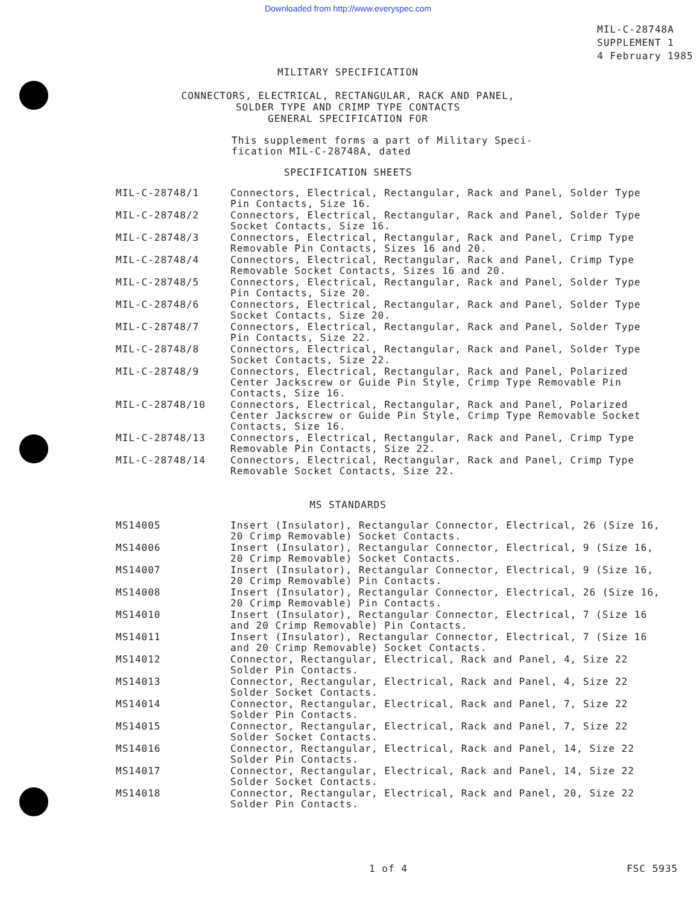Downloaded from http://www.everyspec.com
MIL-C-28748A
SUPPLEMENT 1
4 February 1985
MILITARY SPECIFICATION
CONNECTORS, ELECTRICAL, RECTANGULAR, RACK AND PANEL,
SOLDER TYPE AND CRIMP TYPE CONTACTS
GENERAL SPECIFICATION FOR
This supplement forms a part of Military Speci-
fication MIL-C-28748A, dated
SPECIFICATION SHEETS
| MIL-C-28748/1 | Connectors, Electrical, Rectangular, Rack and Panel, Solder Type Pin Contacts, Size 16. |
| MIL-C-28748/2 | Connectors, Electrical, Rectangular, Rack and Panel, Solder Type Socket Contacts, Size 16. |
| MIL-C-28748/3 | Connectors, Electrical, Rectangular, Rack and Panel, Crimp Type Removable Pin Contacts, Sizes 16 and 20. |
| MIL-C-28748/4 | Connectors, Electrical, Rectangular, Rack and Panel, Crimp Type Removable Socket Contacts, Sizes 16 and 20. |
| MIL-C-28748/5 | Connectors, Electrical, Rectangular, Rack and Panel, Solder Type Pin Contacts, Size 20. |
| MIL-C-28748/6 | Connectors, Electrical, Rectangular, Rack and Panel, Solder Type Socket Contacts, Size 20. |
| MIL-C-28748/7 | Connectors, Electrical, Rectangular, Rack and Panel, Solder Type Pin Contacts, Size 22. |
| MIL-C-28748/8 | Connectors, Electrical, Rectangular, Rack and Panel, Solder Type Socket Contacts, Size 22. |
| MIL-C-28748/9 | Connectors, Electrical, Rectangular, Rack and Panel, Polarized Center Jackscrew or Guide Pin Style, Crimp Type Removable Pin Contacts, Size 16. |
| MIL-C-28748/10 | Connectors, Electrical, Rectangular, Rack and Panel, Polarized Center Jackscrew or Guide Pin Style, Crimp Type Removable Socket Contacts, Size 16. |
| MIL-C-28748/13 | Connectors, Electrical, Rectangular, Rack and Panel, Crimp Type Removable Pin Contacts, Size 22. |
| MIL-C-28748/14 | Connectors, Electrical, Rectangular, Rack and Panel, Crimp Type Removable Socket Contacts, Size 22. |
MS STANDARDS
| MS14005 | Insert (Insulator), Rectangular Connector, Electrical, 26 (Size 16, 20 Crimp Removable) Socket Contacts. |
| MS14006 | Insert (Insulator), Rectangular Connector, Electrical, 9 (Size 16, 20 Crimp Removable) Socket Contacts. |
| MS14007 | Insert (Insulator), Rectangular Connector, Electrical, 9 (Size 16, 20 Crimp Removable) Pin Contacts. |
| MS14008 | Insert (Insulator), Rectangular Connector, Electrical, 26 (Size 16, 20 Crimp Removable) Pin Contacts. |
| MS14010 | Insert (Insulator), Rectangular Connector, Electrical, 7 (Size 16 and 20 Crimp Removable) Pin Contacts. |
| MS14011 | Insert (Insulator), Rectangular Connector, Electrical, 7 (Size 16 and 20 Crimp Removable) Socket Contacts. |
| MS14012 | Connector, Rectangular, Electrical, Rack and Panel, 4, Size 22 Solder Pin Contacts. |
| MS14013 | Connector, Rectangular, Electrical, Rack and Panel, 4, Size 22 Solder Socket Contacts. |
| MS14014 | Connector, Rectangular, Electrical, Rack and Panel, 7, Size 22 Solder Pin Contacts. |
| MS14015 | Connector, Rectangular, Electrical, Rack and Panel, 7, Size 22 Solder Socket Contacts. |
| MS14016 | Connector, Rectangular, Electrical, Rack and Panel, 14, Size 22 Solder Pin Contacts. |
| MS14017 | Connector, Rectangular, Electrical, Rack and Panel, 14, Size 22 Solder Socket Contacts. |
| MS14018 | Connector, Rectangular, Electrical, Rack and Panel, 20, Size 22 Solder Pin Contacts. |
1 of 4 FSC 5935